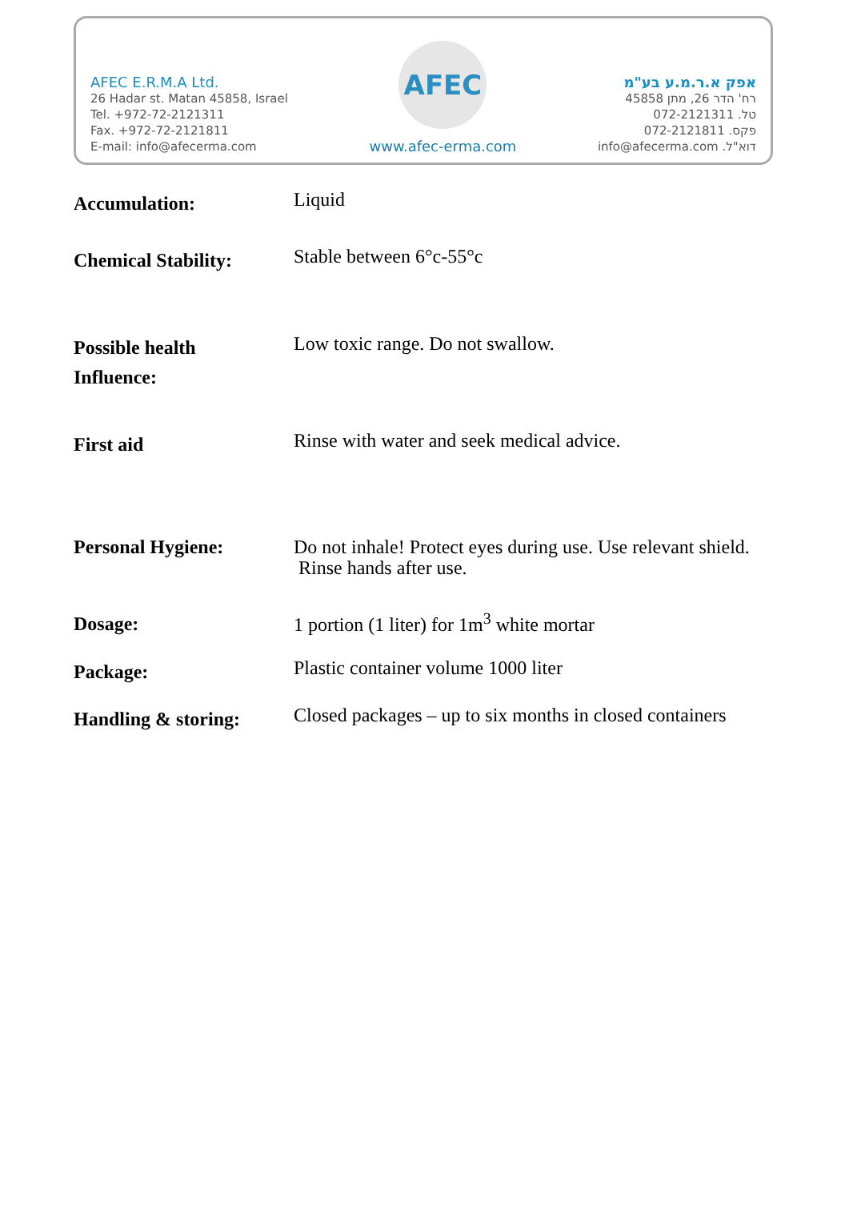AFEC E.R.M.A Ltd.
26 Hadar st. Matan 45858, Israel
Tel. +972-72-2121311
Fax. +972-72-2121811
E-mail: info@afecerma.com
AFEC
www.afec-erma.com
אפק א.ר.מ.ע בע"מ
רח' הדר 26, מתן 45858
טל. 072-2121311
פקס. 072-2121811
דוא"ל. info@afecerma.com
| Accumulation: | Liquid |
| Chemical Stability: | Stable between 6°c-55°c |
| Possible health Influence: | Low toxic range. Do not swallow. |
| First aid | Rinse with water and seek medical advice. |
| Personal Hygiene: | Do not inhale! Protect eyes during use. Use relevant shield. Rinse hands after use. |
| Dosage: | 1 portion (1 liter) for 1m<sup>3</sup> white mortar |
| Package: | Plastic container volume 1000 liter |
| Handling & storing: | Closed packages – up to six months in closed containers |